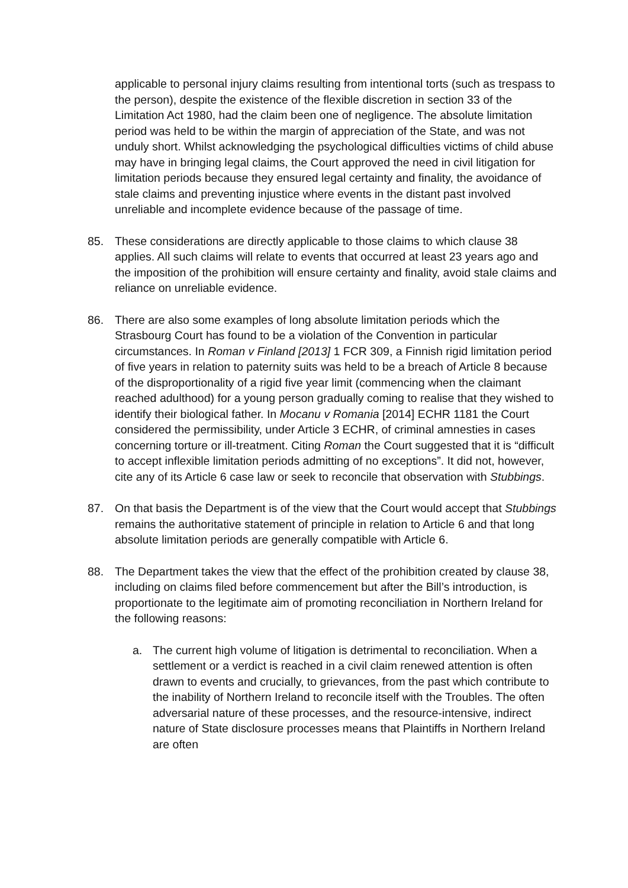applicable to personal injury claims resulting from intentional torts (such as trespass to the person), despite the existence of the flexible discretion in section 33 of the Limitation Act 1980, had the claim been one of negligence. The absolute limitation period was held to be within the margin of appreciation of the State, and was not unduly short. Whilst acknowledging the psychological difficulties victims of child abuse may have in bringing legal claims, the Court approved the need in civil litigation for limitation periods because they ensured legal certainty and finality, the avoidance of stale claims and preventing injustice where events in the distant past involved unreliable and incomplete evidence because of the passage of time.
85. These considerations are directly applicable to those claims to which clause 38 applies. All such claims will relate to events that occurred at least 23 years ago and the imposition of the prohibition will ensure certainty and finality, avoid stale claims and reliance on unreliable evidence.
86. There are also some examples of long absolute limitation periods which the Strasbourg Court has found to be a violation of the Convention in particular circumstances. In Roman v Finland [2013] 1 FCR 309, a Finnish rigid limitation period of five years in relation to paternity suits was held to be a breach of Article 8 because of the disproportionality of a rigid five year limit (commencing when the claimant reached adulthood) for a young person gradually coming to realise that they wished to identify their biological father. In Mocanu v Romania [2014] ECHR 1181 the Court considered the permissibility, under Article 3 ECHR, of criminal amnesties in cases concerning torture or ill-treatment. Citing Roman the Court suggested that it is “difficult to accept inflexible limitation periods admitting of no exceptions”. It did not, however, cite any of its Article 6 case law or seek to reconcile that observation with Stubbings.
87. On that basis the Department is of the view that the Court would accept that Stubbings remains the authoritative statement of principle in relation to Article 6 and that long absolute limitation periods are generally compatible with Article 6.
88. The Department takes the view that the effect of the prohibition created by clause 38, including on claims filed before commencement but after the Bill’s introduction, is proportionate to the legitimate aim of promoting reconciliation in Northern Ireland for the following reasons:
a. The current high volume of litigation is detrimental to reconciliation. When a settlement or a verdict is reached in a civil claim renewed attention is often drawn to events and crucially, to grievances, from the past which contribute to the inability of Northern Ireland to reconcile itself with the Troubles. The often adversarial nature of these processes, and the resource-intensive, indirect nature of State disclosure processes means that Plaintiffs in Northern Ireland are often